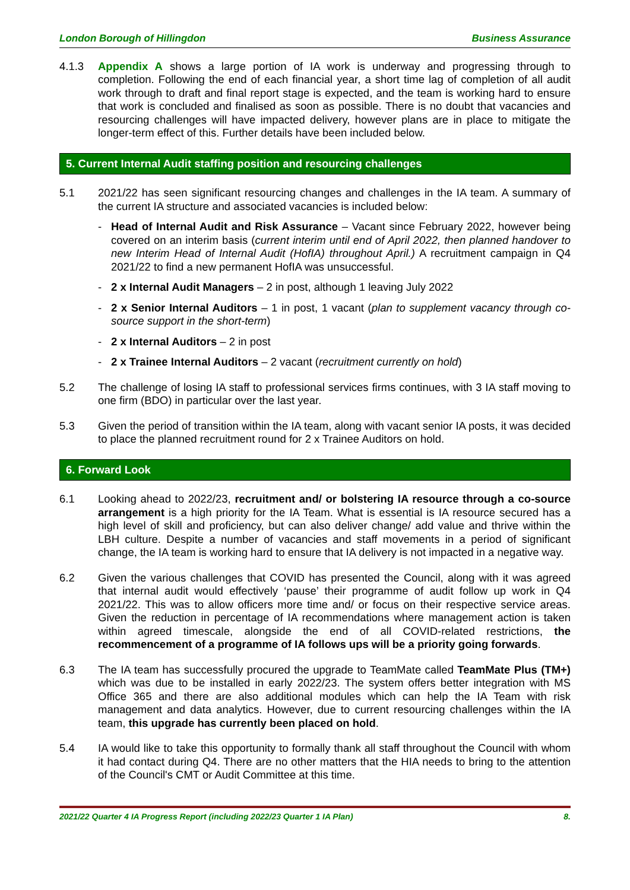London Borough of Hillingdon Business Assurance
4.1.3 Appendix A shows a large portion of IA work is underway and progressing through to completion. Following the end of each financial year, a short time lag of completion of all audit work through to draft and final report stage is expected, and the team is working hard to ensure that work is concluded and finalised as soon as possible. There is no doubt that vacancies and resourcing challenges will have impacted delivery, however plans are in place to mitigate the longer-term effect of this. Further details have been included below.
5. Current Internal Audit staffing position and resourcing challenges
5.1 2021/22 has seen significant resourcing changes and challenges in the IA team. A summary of the current IA structure and associated vacancies is included below:
- Head of Internal Audit and Risk Assurance – Vacant since February 2022, however being covered on an interim basis (current interim until end of April 2022, then planned handover to new Interim Head of Internal Audit (HofIA) throughout April.) A recruitment campaign in Q4 2021/22 to find a new permanent HofIA was unsuccessful.
- 2 x Internal Audit Managers – 2 in post, although 1 leaving July 2022
- 2 x Senior Internal Auditors – 1 in post, 1 vacant (plan to supplement vacancy through co-source support in the short-term)
- 2 x Internal Auditors – 2 in post
- 2 x Trainee Internal Auditors – 2 vacant (recruitment currently on hold)
5.2 The challenge of losing IA staff to professional services firms continues, with 3 IA staff moving to one firm (BDO) in particular over the last year.
5.3 Given the period of transition within the IA team, along with vacant senior IA posts, it was decided to place the planned recruitment round for 2 x Trainee Auditors on hold.
6. Forward Look
6.1 Looking ahead to 2022/23, recruitment and/ or bolstering IA resource through a co-source arrangement is a high priority for the IA Team. What is essential is IA resource secured has a high level of skill and proficiency, but can also deliver change/ add value and thrive within the LBH culture. Despite a number of vacancies and staff movements in a period of significant change, the IA team is working hard to ensure that IA delivery is not impacted in a negative way.
6.2 Given the various challenges that COVID has presented the Council, along with it was agreed that internal audit would effectively ‘pause’ their programme of audit follow up work in Q4 2021/22. This was to allow officers more time and/ or focus on their respective service areas. Given the reduction in percentage of IA recommendations where management action is taken within agreed timescale, alongside the end of all COVID-related restrictions, the recommencement of a programme of IA follows ups will be a priority going forwards.
6.3 The IA team has successfully procured the upgrade to TeamMate called TeamMate Plus (TM+) which was due to be installed in early 2022/23. The system offers better integration with MS Office 365 and there are also additional modules which can help the IA Team with risk management and data analytics. However, due to current resourcing challenges within the IA team, this upgrade has currently been placed on hold.
5.4 IA would like to take this opportunity to formally thank all staff throughout the Council with whom it had contact during Q4. There are no other matters that the HIA needs to bring to the attention of the Council's CMT or Audit Committee at this time.
2021/22 Quarter 4 IA Progress Report (including 2022/23 Quarter 1 IA Plan) 8.